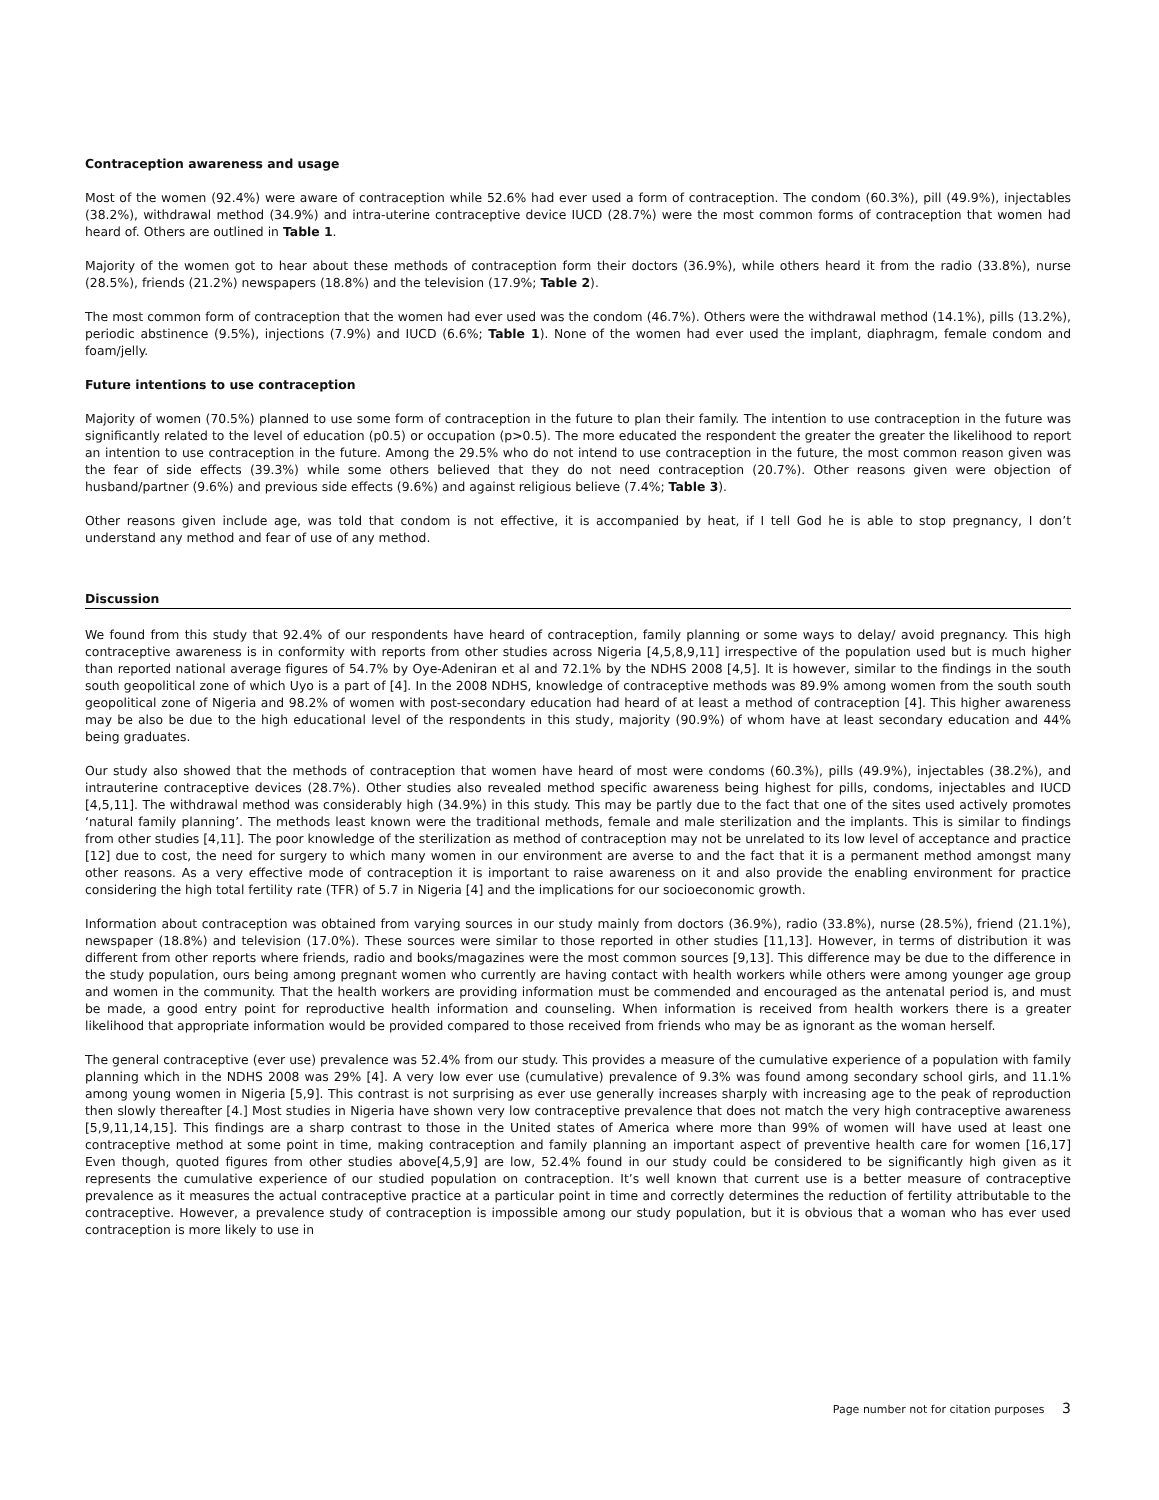Contraception awareness and usage
Most of the women (92.4%) were aware of contraception while 52.6% had ever used a form of contraception. The condom (60.3%), pill (49.9%), injectables (38.2%), withdrawal method (34.9%) and intra-uterine contraceptive device IUCD (28.7%) were the most common forms of contraception that women had heard of. Others are outlined in Table 1.
Majority of the women got to hear about these methods of contraception form their doctors (36.9%), while others heard it from the radio (33.8%), nurse (28.5%), friends (21.2%) newspapers (18.8%) and the television (17.9%; Table 2).
The most common form of contraception that the women had ever used was the condom (46.7%). Others were the withdrawal method (14.1%), pills (13.2%), periodic abstinence (9.5%), injections (7.9%) and IUCD (6.6%; Table 1). None of the women had ever used the implant, diaphragm, female condom and foam/jelly.
Future intentions to use contraception
Majority of women (70.5%) planned to use some form of contraception in the future to plan their family. The intention to use contraception in the future was significantly related to the level of education (p0.5) or occupation (p>0.5). The more educated the respondent the greater the greater the likelihood to report an intention to use contraception in the future. Among the 29.5% who do not intend to use contraception in the future, the most common reason given was the fear of side effects (39.3%) while some others believed that they do not need contraception (20.7%). Other reasons given were objection of husband/partner (9.6%) and previous side effects (9.6%) and against religious believe (7.4%; Table 3).
Other reasons given include age, was told that condom is not effective, it is accompanied by heat, if I tell God he is able to stop pregnancy, I don’t understand any method and fear of use of any method.
Discussion
We found from this study that 92.4% of our respondents have heard of contraception, family planning or some ways to delay/ avoid pregnancy. This high contraceptive awareness is in conformity with reports from other studies across Nigeria [4,5,8,9,11] irrespective of the population used but is much higher than reported national average figures of 54.7% by Oye-Adeniran et al and 72.1% by the NDHS 2008 [4,5]. It is however, similar to the findings in the south south geopolitical zone of which Uyo is a part of [4]. In the 2008 NDHS, knowledge of contraceptive methods was 89.9% among women from the south south geopolitical zone of Nigeria and 98.2% of women with post-secondary education had heard of at least a method of contraception [4]. This higher awareness may be also be due to the high educational level of the respondents in this study, majority (90.9%) of whom have at least secondary education and 44% being graduates.
Our study also showed that the methods of contraception that women have heard of most were condoms (60.3%), pills (49.9%), injectables (38.2%), and intrauterine contraceptive devices (28.7%). Other studies also revealed method specific awareness being highest for pills, condoms, injectables and IUCD [4,5,11]. The withdrawal method was considerably high (34.9%) in this study. This may be partly due to the fact that one of the sites used actively promotes ‘natural family planning’. The methods least known were the traditional methods, female and male sterilization and the implants. This is similar to findings from other studies [4,11]. The poor knowledge of the sterilization as method of contraception may not be unrelated to its low level of acceptance and practice [12] due to cost, the need for surgery to which many women in our environment are averse to and the fact that it is a permanent method amongst many other reasons. As a very effective mode of contraception it is important to raise awareness on it and also provide the enabling environment for practice considering the high total fertility rate (TFR) of 5.7 in Nigeria [4] and the implications for our socioeconomic growth.
Information about contraception was obtained from varying sources in our study mainly from doctors (36.9%), radio (33.8%), nurse (28.5%), friend (21.1%), newspaper (18.8%) and television (17.0%). These sources were similar to those reported in other studies [11,13]. However, in terms of distribution it was different from other reports where friends, radio and books/magazines were the most common sources [9,13]. This difference may be due to the difference in the study population, ours being among pregnant women who currently are having contact with health workers while others were among younger age group and women in the community. That the health workers are providing information must be commended and encouraged as the antenatal period is, and must be made, a good entry point for reproductive health information and counseling. When information is received from health workers there is a greater likelihood that appropriate information would be provided compared to those received from friends who may be as ignorant as the woman herself.
The general contraceptive (ever use) prevalence was 52.4% from our study. This provides a measure of the cumulative experience of a population with family planning which in the NDHS 2008 was 29% [4]. A very low ever use (cumulative) prevalence of 9.3% was found among secondary school girls, and 11.1% among young women in Nigeria [5,9]. This contrast is not surprising as ever use generally increases sharply with increasing age to the peak of reproduction then slowly thereafter [4.] Most studies in Nigeria have shown very low contraceptive prevalence that does not match the very high contraceptive awareness [5,9,11,14,15]. This findings are a sharp contrast to those in the United states of America where more than 99% of women will have used at least one contraceptive method at some point in time, making contraception and family planning an important aspect of preventive health care for women [16,17] Even though, quoted figures from other studies above[4,5,9] are low, 52.4% found in our study could be considered to be significantly high given as it represents the cumulative experience of our studied population on contraception. It’s well known that current use is a better measure of contraceptive prevalence as it measures the actual contraceptive practice at a particular point in time and correctly determines the reduction of fertility attributable to the contraceptive. However, a prevalence study of contraception is impossible among our study population, but it is obvious that a woman who has ever used contraception is more likely to use in
Page number not for citation purposes 3